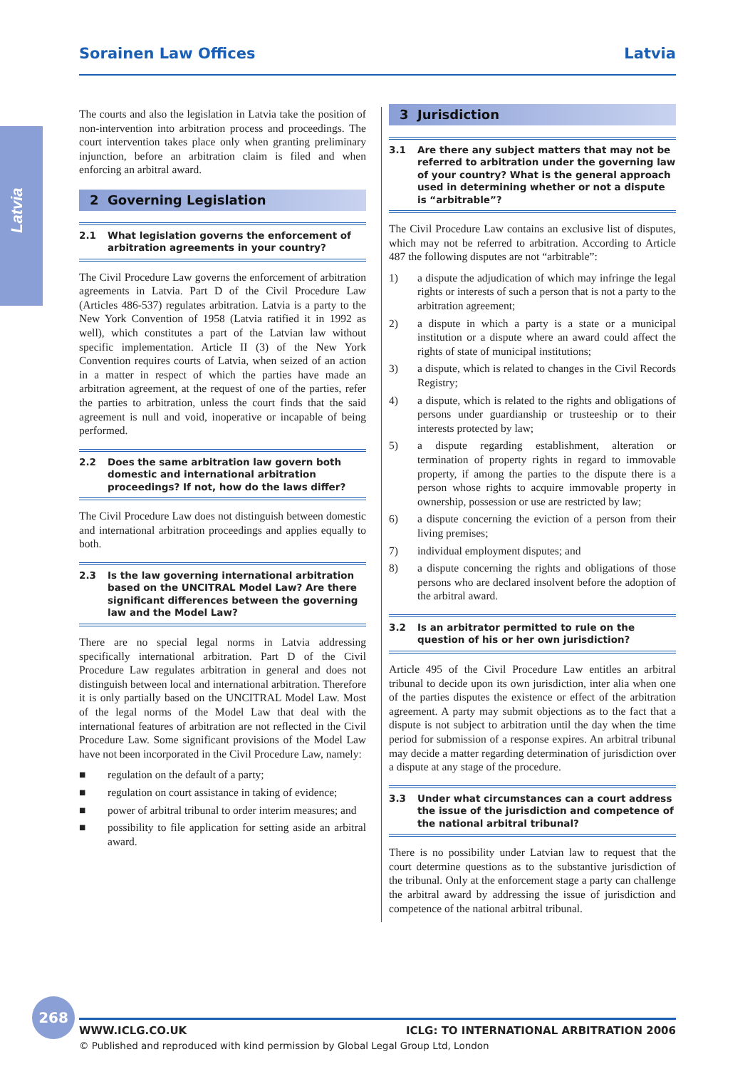Sorainen Law Offices Latvia
Latvia
The courts and also the legislation in Latvia take the position of non-intervention into arbitration process and proceedings. The court intervention takes place only when granting preliminary injunction, before an arbitration claim is filed and when enforcing an arbitral award.
2 Governing Legislation
2.1 What legislation governs the enforcement of arbitration agreements in your country?
The Civil Procedure Law governs the enforcement of arbitration agreements in Latvia. Part D of the Civil Procedure Law (Articles 486-537) regulates arbitration. Latvia is a party to the New York Convention of 1958 (Latvia ratified it in 1992 as well), which constitutes a part of the Latvian law without specific implementation. Article II (3) of the New York Convention requires courts of Latvia, when seized of an action in a matter in respect of which the parties have made an arbitration agreement, at the request of one of the parties, refer the parties to arbitration, unless the court finds that the said agreement is null and void, inoperative or incapable of being performed.
2.2 Does the same arbitration law govern both domestic and international arbitration proceedings? If not, how do the laws differ?
The Civil Procedure Law does not distinguish between domestic and international arbitration proceedings and applies equally to both.
2.3 Is the law governing international arbitration based on the UNCITRAL Model Law? Are there significant differences between the governing law and the Model Law?
There are no special legal norms in Latvia addressing specifically international arbitration. Part D of the Civil Procedure Law regulates arbitration in general and does not distinguish between local and international arbitration. Therefore it is only partially based on the UNCITRAL Model Law. Most of the legal norms of the Model Law that deal with the international features of arbitration are not reflected in the Civil Procedure Law. Some significant provisions of the Model Law have not been incorporated in the Civil Procedure Law, namely:
■ regulation on the default of a party;
■ regulation on court assistance in taking of evidence;
■ power of arbitral tribunal to order interim measures; and
■ possibility to file application for setting aside an arbitral award.
3 Jurisdiction
3.1 Are there any subject matters that may not be referred to arbitration under the governing law of your country? What is the general approach used in determining whether or not a dispute is “arbitrable”?
The Civil Procedure Law contains an exclusive list of disputes, which may not be referred to arbitration. According to Article 487 the following disputes are not “arbitrable”:
1) a dispute the adjudication of which may infringe the legal rights or interests of such a person that is not a party to the arbitration agreement;
2) a dispute in which a party is a state or a municipal institution or a dispute where an award could affect the rights of state of municipal institutions;
3) a dispute, which is related to changes in the Civil Records Registry;
4) a dispute, which is related to the rights and obligations of persons under guardianship or trusteeship or to their interests protected by law;
5) a dispute regarding establishment, alteration or termination of property rights in regard to immovable property, if among the parties to the dispute there is a person whose rights to acquire immovable property in ownership, possession or use are restricted by law;
6) a dispute concerning the eviction of a person from their living premises;
7) individual employment disputes; and
8) a dispute concerning the rights and obligations of those persons who are declared insolvent before the adoption of the arbitral award.
3.2 Is an arbitrator permitted to rule on the question of his or her own jurisdiction?
Article 495 of the Civil Procedure Law entitles an arbitral tribunal to decide upon its own jurisdiction, inter alia when one of the parties disputes the existence or effect of the arbitration agreement. A party may submit objections as to the fact that a dispute is not subject to arbitration until the day when the time period for submission of a response expires. An arbitral tribunal may decide a matter regarding determination of jurisdiction over a dispute at any stage of the procedure.
3.3 Under what circumstances can a court address the issue of the jurisdiction and competence of the national arbitral tribunal?
There is no possibility under Latvian law to request that the court determine questions as to the substantive jurisdiction of the tribunal. Only at the enforcement stage a party can challenge the arbitral award by addressing the issue of jurisdiction and competence of the national arbitral tribunal.
268
WWW.ICLG.CO.UK ICLG: TO INTERNATIONAL ARBITRATION 2006
© Published and reproduced with kind permission by Global Legal Group Ltd, London